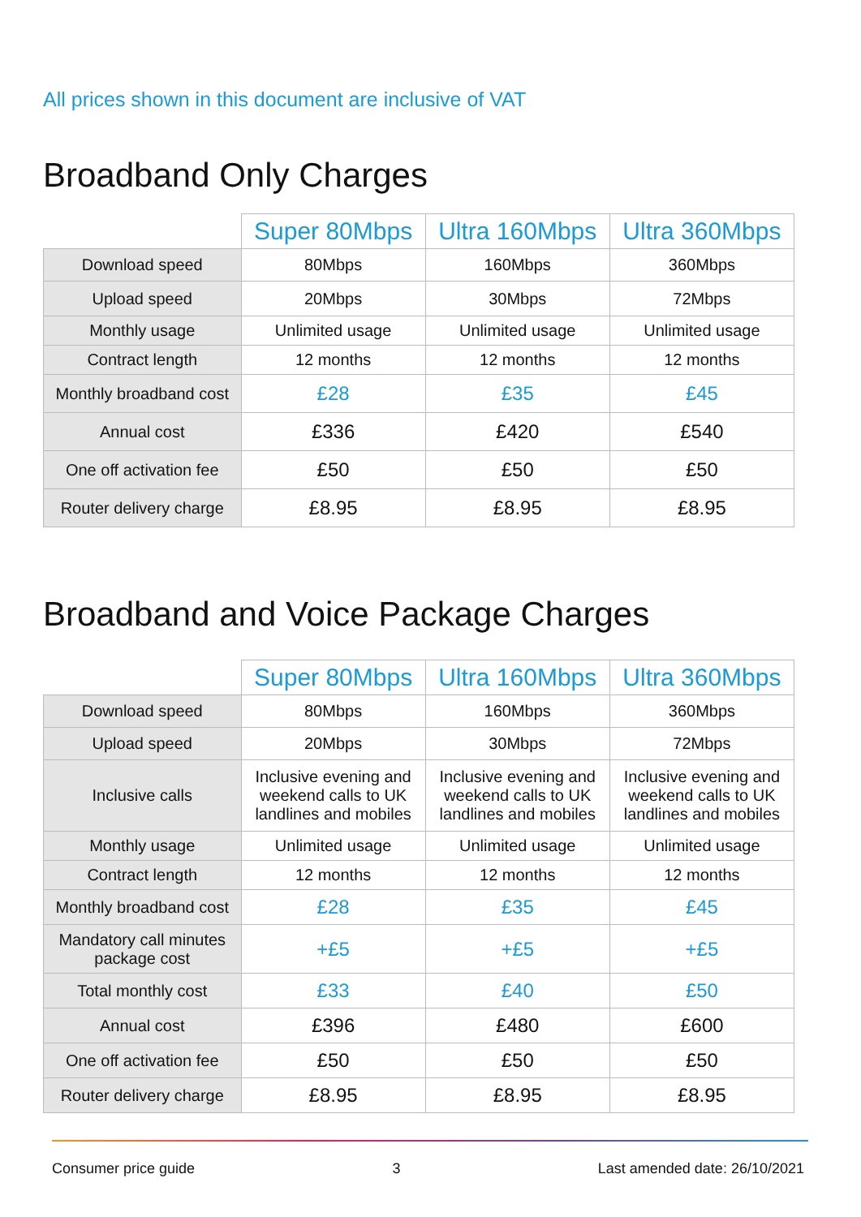All prices shown in this document are inclusive of VAT
Broadband Only Charges
| | Super 80Mbps | Ultra 160Mbps | Ultra 360Mbps |
| --- | --- | --- | --- |
| Download speed | 80Mbps | 160Mbps | 360Mbps |
| Upload speed | 20Mbps | 30Mbps | 72Mbps |
| Monthly usage | Unlimited usage | Unlimited usage | Unlimited usage |
| Contract length | 12 months | 12 months | 12 months |
| Monthly broadband cost | £28 | £35 | £45 |
| Annual cost | £336 | £420 | £540 |
| One off activation fee | £50 | £50 | £50 |
| Router delivery charge | £8.95 | £8.95 | £8.95 |
Broadband and Voice Package Charges
| | Super 80Mbps | Ultra 160Mbps | Ultra 360Mbps |
| --- | --- | --- | --- |
| Download speed | 80Mbps | 160Mbps | 360Mbps |
| Upload speed | 20Mbps | 30Mbps | 72Mbps |
| Inclusive calls | Inclusive evening and weekend calls to UK landlines and mobiles | Inclusive evening and weekend calls to UK landlines and mobiles | Inclusive evening and weekend calls to UK landlines and mobiles |
| Monthly usage | Unlimited usage | Unlimited usage | Unlimited usage |
| Contract length | 12 months | 12 months | 12 months |
| Monthly broadband cost | £28 | £35 | £45 |
| Mandatory call minutes package cost | +£5 | +£5 | +£5 |
| Total monthly cost | £33 | £40 | £50 |
| Annual cost | £396 | £480 | £600 |
| One off activation fee | £50 | £50 | £50 |
| Router delivery charge | £8.95 | £8.95 | £8.95 |
Consumer price guide 3 Last amended date: 26/10/2021